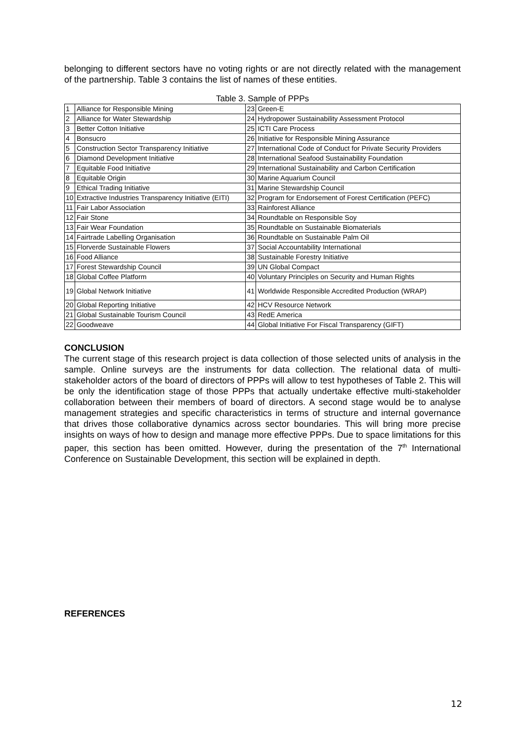belonging to different sectors have no voting rights or are not directly related with the management of the partnership. Table 3 contains the list of names of these entities.
Table 3. Sample of PPPs
| 1 | Alliance for Responsible Mining | 23 | Green-E |
| 2 | Alliance for Water Stewardship | 24 | Hydropower Sustainability Assessment Protocol |
| 3 | Better Cotton Initiative | 25 | ICTI Care Process |
| 4 | Bonsucro | 26 | Initiative for Responsible Mining Assurance |
| 5 | Construction Sector Transparency Initiative | 27 | International Code of Conduct for Private Security Providers |
| 6 | Diamond Development Initiative | 28 | International Seafood Sustainability Foundation |
| 7 | Equitable Food Initiative | 29 | International Sustainability and Carbon Certification |
| 8 | Equitable Origin | 30 | Marine Aquarium Council |
| 9 | Ethical Trading Initiative | 31 | Marine Stewardship Council |
| 10 | Extractive Industries Transparency Initiative (EITI) | 32 | Program for Endorsement of Forest Certification (PEFC) |
| 11 | Fair Labor Association | 33 | Rainforest Alliance |
| 12 | Fair Stone | 34 | Roundtable on Responsible Soy |
| 13 | Fair Wear Foundation | 35 | Roundtable on Sustainable Biomaterials |
| 14 | Fairtrade Labelling Organisation | 36 | Roundtable on Sustainable Palm Oil |
| 15 | Florverde Sustainable Flowers | 37 | Social Accountability International |
| 16 | Food Alliance | 38 | Sustainable Forestry Initiative |
| 17 | Forest Stewardship Council | 39 | UN Global Compact |
| 18 | Global Coffee Platform | 40 | Voluntary Principles on Security and Human Rights |
| 19 | Global Network Initiative | 41 | Worldwide Responsible Accredited Production (WRAP) |
| 20 | Global Reporting Initiative | 42 | HCV Resource Network |
| 21 | Global Sustainable Tourism Council | 43 | RedE America |
| 22 | Goodweave | 44 | Global Initiative For Fiscal Transparency (GIFT) |
CONCLUSION
The current stage of this research project is data collection of those selected units of analysis in the sample. Online surveys are the instruments for data collection. The relational data of multi-stakeholder actors of the board of directors of PPPs will allow to test hypotheses of Table 2. This will be only the identification stage of those PPPs that actually undertake effective multi-stakeholder collaboration between their members of board of directors. A second stage would be to analyse management strategies and specific characteristics in terms of structure and internal governance that drives those collaborative dynamics across sector boundaries. This will bring more precise insights on ways of how to design and manage more effective PPPs. Due to space limitations for this paper, this section has been omitted. However, during the presentation of the 7<sup>th</sup> International Conference on Sustainable Development, this section will be explained in depth.
REFERENCES
12